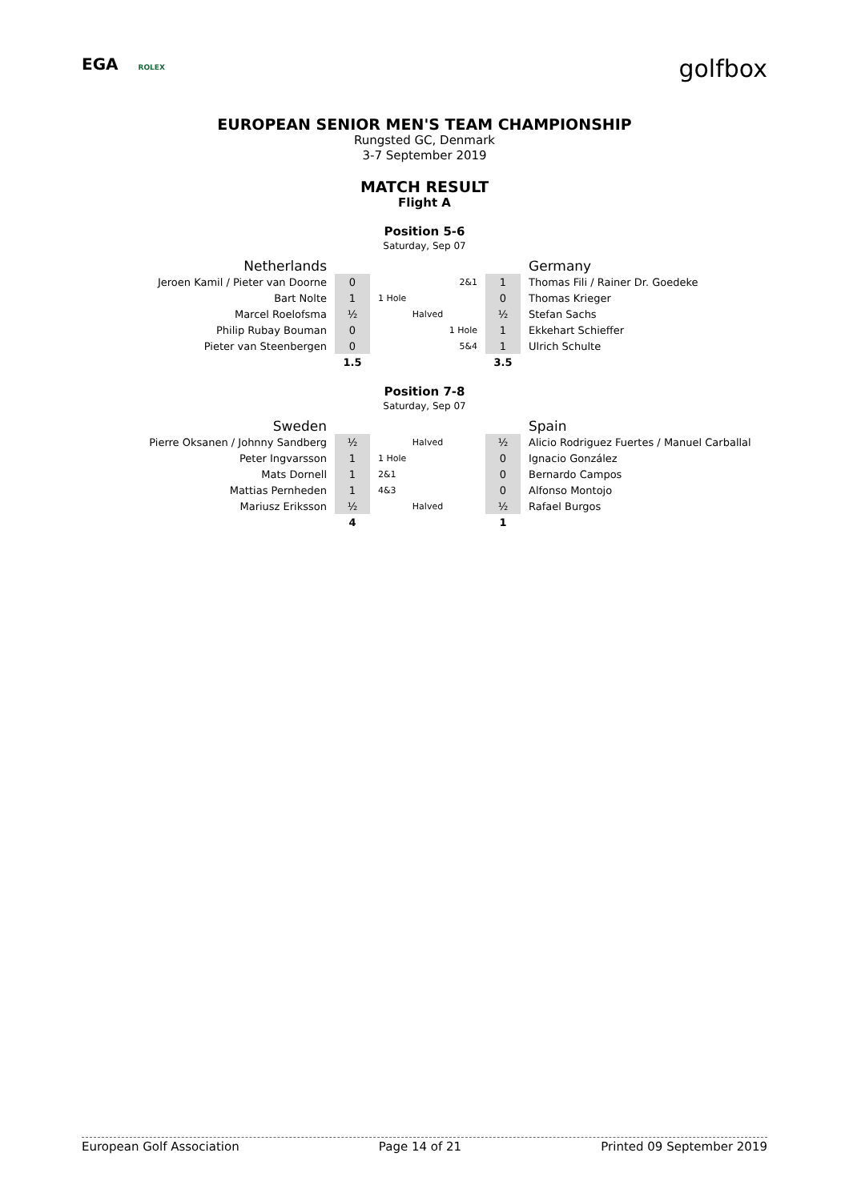EGA ROLEX
golfbox
EUROPEAN SENIOR MEN'S TEAM CHAMPIONSHIP
Rungsted GC, Denmark
3-7 September 2019
MATCH RESULT
Flight A
Position 5-6
Saturday, Sep 07
| Netherlands | | | | Germany |
| Jeroen Kamil / Pieter van Doorne | 0 | 2&1 | 1 | Thomas Fili / Rainer Dr. Goedeke |
| Bart Nolte | 1 | 1 Hole | 0 | Thomas Krieger |
| Marcel Roelofsma | ½ | Halved | ½ | Stefan Sachs |
| Philip Rubay Bouman | 0 | 1 Hole | 1 | Ekkehart Schieffer |
| Pieter van Steenbergen | 0 | 5&4 | 1 | Ulrich Schulte |
| | 1.5 | | 3.5 | |
Position 7-8
Saturday, Sep 07
| Sweden | | | | Spain |
| Pierre Oksanen / Johnny Sandberg | ½ | Halved | ½ | Alicio Rodriguez Fuertes / Manuel Carballal |
| Peter Ingvarsson | 1 | 1 Hole | 0 | Ignacio González |
| Mats Dornell | 1 | 2&1 | 0 | Bernardo Campos |
| Mattias Pernheden | 1 | 4&3 | 0 | Alfonso Montojo |
| Mariusz Eriksson | ½ | Halved | ½ | Rafael Burgos |
| | 4 | | 1 | |
European Golf Association Page 14 of 21 Printed 09 September 2019